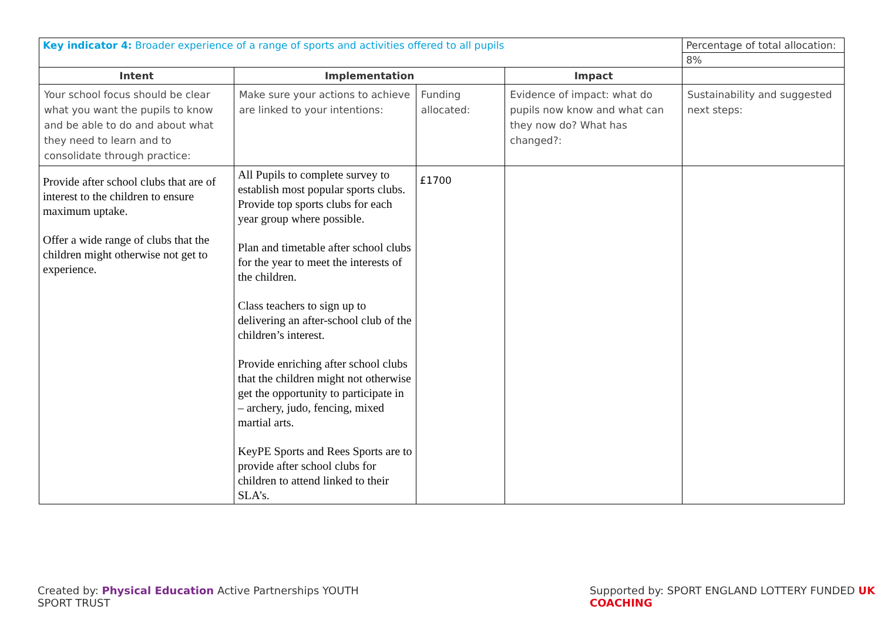| Key indicator 4: Broader experience of a range of sports and activities offered to all pupils | | | | Percentage of total allocation: |
| | | | | 8% |
| Intent | Implementation | | Impact | |
| Your school focus should be clear what you want the pupils to know and be able to do and about what they need to learn and to consolidate through practice: | Make sure your actions to achieve are linked to your intentions: | Funding allocated: | Evidence of impact: what do pupils now know and what can they now do? What has changed?: | Sustainability and suggested next steps: |
| Provide after school clubs that are of interest to the children to ensure maximum uptake. Offer a wide range of clubs that the children might otherwise not get to experience. | All Pupils to complete survey to establish most popular sports clubs. Provide top sports clubs for each year group where possible. Plan and timetable after school clubs for the year to meet the interests of the children. Class teachers to sign up to delivering an after-school club of the children’s interest. Provide enriching after school clubs that the children might not otherwise get the opportunity to participate in – archery, judo, fencing, mixed martial arts. KeyPE Sports and Rees Sports are to provide after school clubs for children to attend linked to their SLA’s. | £1700 | | |
Created by: Physical Education Active Partnerships YOUTH SPORT TRUST Supported by: SPORT ENGLAND LOTTERY FUNDED UK COACHING